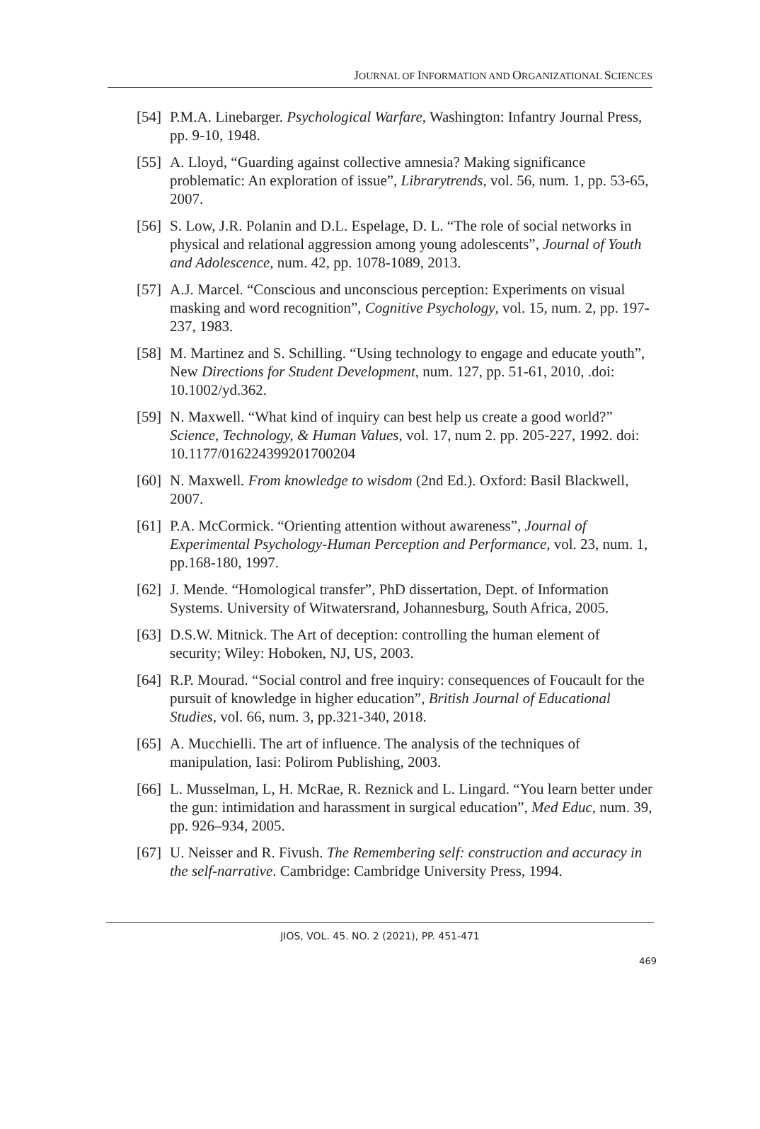JOURNAL OF INFORMATION AND ORGANIZATIONAL SCIENCES
[54]
P.M.A. Linebarger. Psychological Warfare, Washington: Infantry Journal Press, pp. 9-10, 1948.
[55]
A. Lloyd, “Guarding against collective amnesia? Making significance problematic: An exploration of issue”, Librarytrends, vol. 56, num. 1, pp. 53-65, 2007.
[56]
S. Low, J.R. Polanin and D.L. Espelage, D. L. “The role of social networks in physical and relational aggression among young adolescents”, Journal of Youth and Adolescence, num. 42, pp. 1078-1089, 2013.
[57]
A.J. Marcel. “Conscious and unconscious perception: Experiments on visual masking and word recognition”, Cognitive Psychology, vol. 15, num. 2, pp. 197-237, 1983.
[58]
M. Martinez and S. Schilling. “Using technology to engage and educate youth”, New Directions for Student Development, num. 127, pp. 51-61, 2010, .doi: 10.1002/yd.362.
[59]
N. Maxwell. “What kind of inquiry can best help us create a good world?” Science, Technology, & Human Values, vol. 17, num 2. pp. 205-227, 1992. doi: 10.1177/016224399201700204
[60]
N. Maxwell. From knowledge to wisdom (2nd Ed.). Oxford: Basil Blackwell, 2007.
[61]
P.A. McCormick. “Orienting attention without awareness”, Journal of Experimental Psychology-Human Perception and Performance, vol. 23, num. 1, pp.168-180, 1997.
[62]
J. Mende. “Homological transfer”, PhD dissertation, Dept. of Information Systems. University of Witwatersrand, Johannesburg, South Africa, 2005.
[63]
D.S.W. Mitnick. The Art of deception: controlling the human element of security; Wiley: Hoboken, NJ, US, 2003.
[64]
R.P. Mourad. “Social control and free inquiry: consequences of Foucault for the pursuit of knowledge in higher education”, British Journal of Educational Studies, vol. 66, num. 3, pp.321-340, 2018.
[65]
A. Mucchielli. The art of influence. The analysis of the techniques of manipulation, Iasi: Polirom Publishing, 2003.
[66]
L. Musselman, L, H. McRae, R. Reznick and L. Lingard. “You learn better under the gun: intimidation and harassment in surgical education”, Med Educ, num. 39, pp. 926–934, 2005.
[67]
U. Neisser and R. Fivush. The Remembering self: construction and accuracy in the self-narrative. Cambridge: Cambridge University Press, 1994.
JIOS, VOL. 45. NO. 2 (2021), PP. 451-471
469